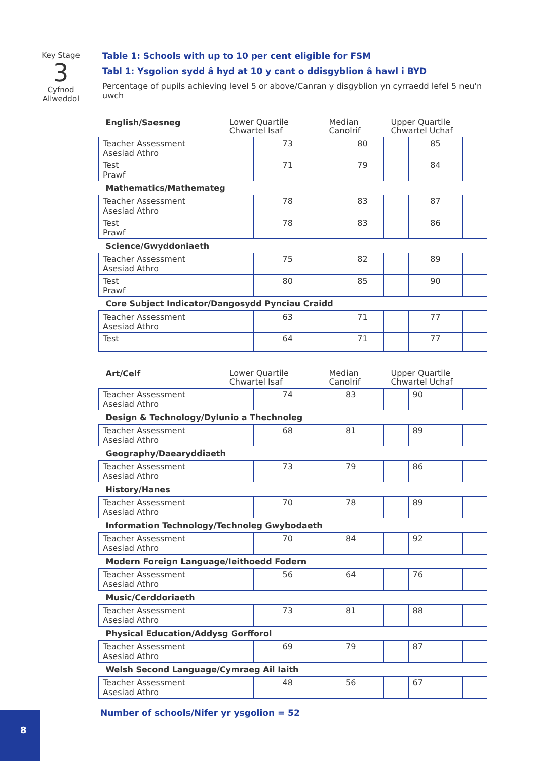Key Stage
3
Cyfnod
Allweddol
Table 1: Schools with up to 10 per cent eligible for FSM
Tabl 1: Ysgolion sydd â hyd at 10 y cant o ddisgyblion â hawl i BYD
Percentage of pupils achieving level 5 or above/Canran y disgyblion yn cyrraedd lefel 5 neu'n uwch
| English/Saesneg | Lower Quartile Chwartel Isaf | | Median Canolrif | | Upper Quartile Chwartel Uchaf | | |
| Teacher Assessment Asesiad Athro | | 73 | | 80 | | 85 | |
| Test Prawf | | 71 | | 79 | | 84 | |
| Mathematics/Mathemateg | | | | | | | |
| Teacher Assessment Asesiad Athro | | 78 | | 83 | | 87 | |
| Test Prawf | | 78 | | 83 | | 86 | |
| Science/Gwyddoniaeth | | | | | | | |
| Teacher Assessment Asesiad Athro | | 75 | | 82 | | 89 | |
| Test Prawf | | 80 | | 85 | | 90 | |
| Core Subject Indicator/Dangosydd Pynciau Craidd | | | | | | | |
| Teacher Assessment Asesiad Athro | | 63 | | 71 | | 77 | |
| Test | | 64 | | 71 | | 77 | |
| Art/Celf | Lower Quartile Chwartel Isaf | | Median Canolrif | | Upper Quartile Chwartel Uchaf | | |
| Teacher Assessment Asesiad Athro | | 74 | | 83 | | 90 | |
| Design & Technology/Dylunio a Thechnoleg | | | | | | | |
| Teacher Assessment Asesiad Athro | | 68 | | 81 | | 89 | |
| Geography/Daearyddiaeth | | | | | | | |
| Teacher Assessment Asesiad Athro | | 73 | | 79 | | 86 | |
| History/Hanes | | | | | | | |
| Teacher Assessment Asesiad Athro | | 70 | | 78 | | 89 | |
| Information Technology/Technoleg Gwybodaeth | | | | | | | |
| Teacher Assessment Asesiad Athro | | 70 | | 84 | | 92 | |
| Modern Foreign Language/Ieithoedd Fodern | | | | | | | |
| Teacher Assessment Asesiad Athro | | 56 | | 64 | | 76 | |
| Music/Cerddoriaeth | | | | | | | |
| Teacher Assessment Asesiad Athro | | 73 | | 81 | | 88 | |
| Physical Education/Addysg Gorfforol | | | | | | | |
| Teacher Assessment Asesiad Athro | | 69 | | 79 | | 87 | |
| Welsh Second Language/Cymraeg Ail Iaith | | | | | | | |
| Teacher Assessment Asesiad Athro | | 48 | | 56 | | 67 | |
Number of schools/Nifer yr ysgolion = 52
8